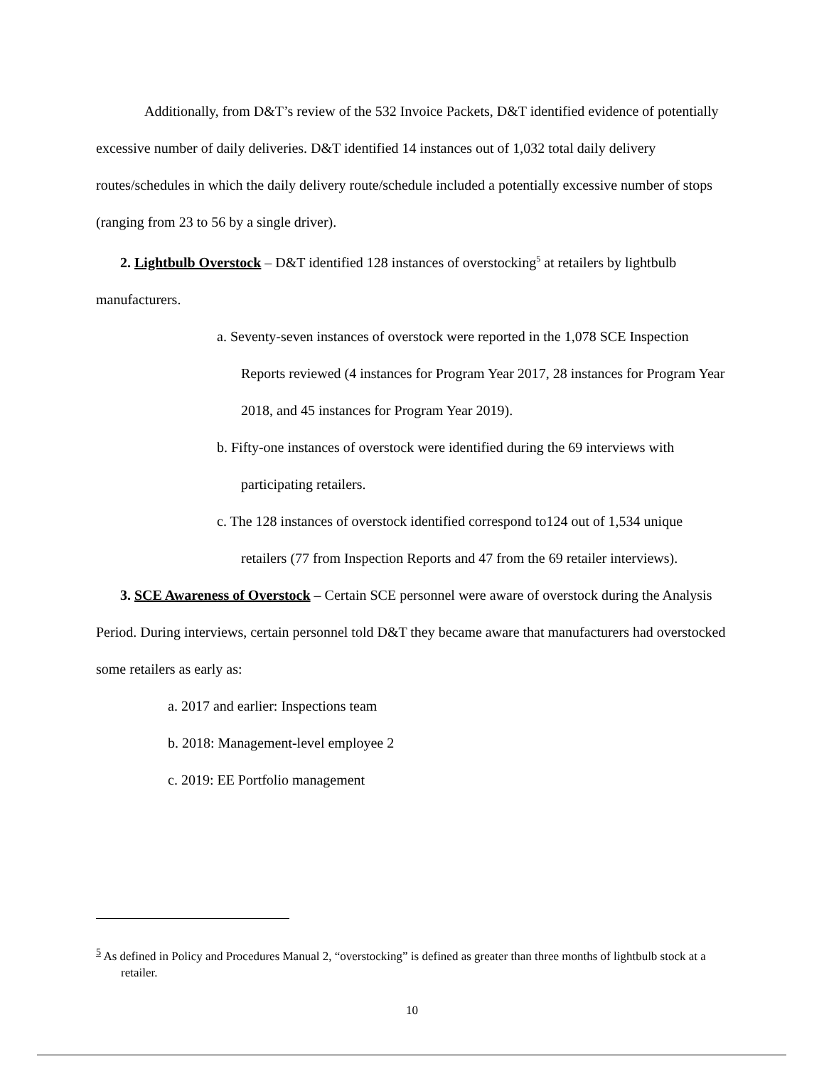Additionally, from D&T’s review of the 532 Invoice Packets, D&T identified evidence of potentially excessive number of daily deliveries. D&T identified 14 instances out of 1,032 total daily delivery routes/schedules in which the daily delivery route/schedule included a potentially excessive number of stops (ranging from 23 to 56 by a single driver).
2. Lightbulb Overstock – D&T identified 128 instances of overstocking<sup>5</sup> at retailers by lightbulb manufacturers.
a. Seventy-seven instances of overstock were reported in the 1,078 SCE Inspection Reports reviewed (4 instances for Program Year 2017, 28 instances for Program Year 2018, and 45 instances for Program Year 2019).
b. Fifty-one instances of overstock were identified during the 69 interviews with participating retailers.
c. The 128 instances of overstock identified correspond to124 out of 1,534 unique retailers (77 from Inspection Reports and 47 from the 69 retailer interviews).
3. SCE Awareness of Overstock – Certain SCE personnel were aware of overstock during the Analysis Period. During interviews, certain personnel told D&T they became aware that manufacturers had overstocked some retailers as early as:
a. 2017 and earlier: Inspections team
b. 2018: Management-level employee 2
c. 2019: EE Portfolio management
<sup>5</sup> As defined in Policy and Procedures Manual 2, “overstocking” is defined as greater than three months of lightbulb stock at a retailer.
10